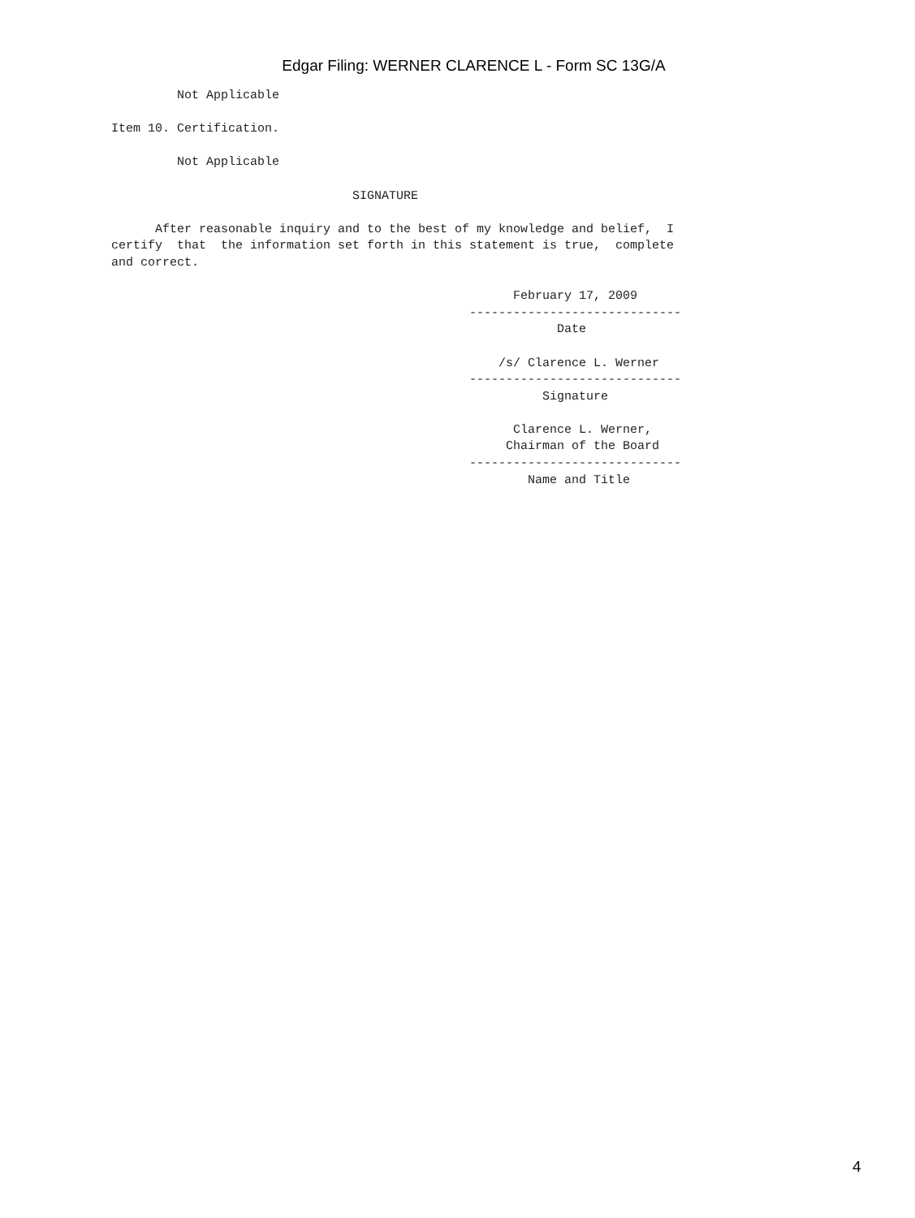Edgar Filing: WERNER CLARENCE L - Form SC 13G/A
         Not Applicable

Item 10. Certification.

         Not Applicable

                                 SIGNATURE

      After reasonable inquiry and to the best of my knowledge and belief,  I
certify  that  the information set forth in this statement is true,  complete
and correct.

                                                       February 17, 2009
                                                 -----------------------------
                                                             Date

                                                     /s/ Clarence L. Werner
                                                 -----------------------------
                                                           Signature

                                                       Clarence L. Werner,
                                                      Chairman of the Board
                                                 -----------------------------
                                                         Name and Title
4